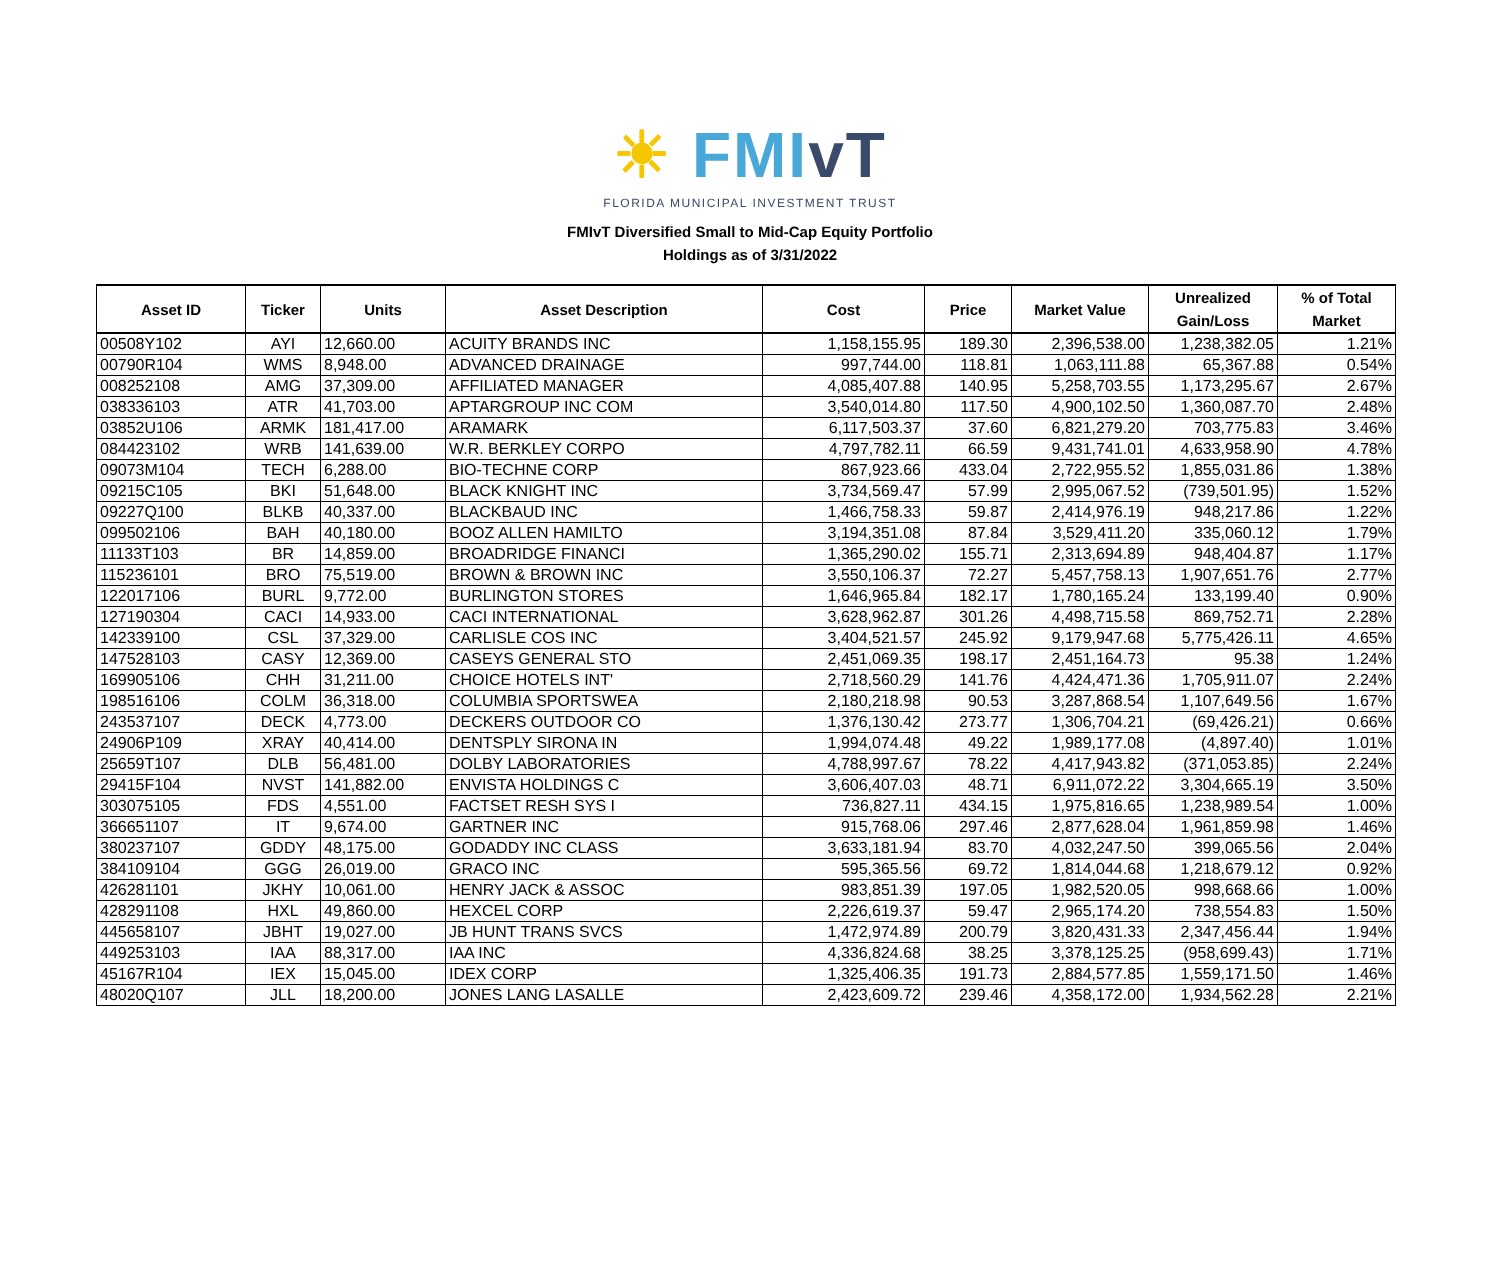☀ FMIvT
FLORIDA MUNICIPAL INVESTMENT TRUST
FMIvT Diversified Small to Mid-Cap Equity Portfolio
Holdings as of 3/31/2022
| Asset ID | Ticker | Units | Asset Description | Cost | Price | Market Value | Unrealized Gain/Loss | % of Total Market |
| --- | --- | --- | --- | --- | --- | --- | --- | --- |
| 00508Y102 | AYI | 12,660.00 | ACUITY BRANDS INC | 1,158,155.95 | 189.30 | 2,396,538.00 | 1,238,382.05 | 1.21% |
| 00790R104 | WMS | 8,948.00 | ADVANCED DRAINAGE | 997,744.00 | 118.81 | 1,063,111.88 | 65,367.88 | 0.54% |
| 008252108 | AMG | 37,309.00 | AFFILIATED MANAGER | 4,085,407.88 | 140.95 | 5,258,703.55 | 1,173,295.67 | 2.67% |
| 038336103 | ATR | 41,703.00 | APTARGROUP INC COM | 3,540,014.80 | 117.50 | 4,900,102.50 | 1,360,087.70 | 2.48% |
| 03852U106 | ARMK | 181,417.00 | ARAMARK | 6,117,503.37 | 37.60 | 6,821,279.20 | 703,775.83 | 3.46% |
| 084423102 | WRB | 141,639.00 | W.R. BERKLEY CORPO | 4,797,782.11 | 66.59 | 9,431,741.01 | 4,633,958.90 | 4.78% |
| 09073M104 | TECH | 6,288.00 | BIO-TECHNE CORP | 867,923.66 | 433.04 | 2,722,955.52 | 1,855,031.86 | 1.38% |
| 09215C105 | BKI | 51,648.00 | BLACK KNIGHT INC | 3,734,569.47 | 57.99 | 2,995,067.52 | (739,501.95) | 1.52% |
| 09227Q100 | BLKB | 40,337.00 | BLACKBAUD INC | 1,466,758.33 | 59.87 | 2,414,976.19 | 948,217.86 | 1.22% |
| 099502106 | BAH | 40,180.00 | BOOZ ALLEN HAMILTO | 3,194,351.08 | 87.84 | 3,529,411.20 | 335,060.12 | 1.79% |
| 11133T103 | BR | 14,859.00 | BROADRIDGE FINANCI | 1,365,290.02 | 155.71 | 2,313,694.89 | 948,404.87 | 1.17% |
| 115236101 | BRO | 75,519.00 | BROWN & BROWN INC | 3,550,106.37 | 72.27 | 5,457,758.13 | 1,907,651.76 | 2.77% |
| 122017106 | BURL | 9,772.00 | BURLINGTON STORES | 1,646,965.84 | 182.17 | 1,780,165.24 | 133,199.40 | 0.90% |
| 127190304 | CACI | 14,933.00 | CACI INTERNATIONAL | 3,628,962.87 | 301.26 | 4,498,715.58 | 869,752.71 | 2.28% |
| 142339100 | CSL | 37,329.00 | CARLISLE COS INC | 3,404,521.57 | 245.92 | 9,179,947.68 | 5,775,426.11 | 4.65% |
| 147528103 | CASY | 12,369.00 | CASEYS GENERAL STO | 2,451,069.35 | 198.17 | 2,451,164.73 | 95.38 | 1.24% |
| 169905106 | CHH | 31,211.00 | CHOICE HOTELS INT' | 2,718,560.29 | 141.76 | 4,424,471.36 | 1,705,911.07 | 2.24% |
| 198516106 | COLM | 36,318.00 | COLUMBIA SPORTSWEA | 2,180,218.98 | 90.53 | 3,287,868.54 | 1,107,649.56 | 1.67% |
| 243537107 | DECK | 4,773.00 | DECKERS OUTDOOR CO | 1,376,130.42 | 273.77 | 1,306,704.21 | (69,426.21) | 0.66% |
| 24906P109 | XRAY | 40,414.00 | DENTSPLY SIRONA IN | 1,994,074.48 | 49.22 | 1,989,177.08 | (4,897.40) | 1.01% |
| 25659T107 | DLB | 56,481.00 | DOLBY LABORATORIES | 4,788,997.67 | 78.22 | 4,417,943.82 | (371,053.85) | 2.24% |
| 29415F104 | NVST | 141,882.00 | ENVISTA HOLDINGS C | 3,606,407.03 | 48.71 | 6,911,072.22 | 3,304,665.19 | 3.50% |
| 303075105 | FDS | 4,551.00 | FACTSET RESH SYS I | 736,827.11 | 434.15 | 1,975,816.65 | 1,238,989.54 | 1.00% |
| 366651107 | IT | 9,674.00 | GARTNER INC | 915,768.06 | 297.46 | 2,877,628.04 | 1,961,859.98 | 1.46% |
| 380237107 | GDDY | 48,175.00 | GODADDY INC CLASS | 3,633,181.94 | 83.70 | 4,032,247.50 | 399,065.56 | 2.04% |
| 384109104 | GGG | 26,019.00 | GRACO INC | 595,365.56 | 69.72 | 1,814,044.68 | 1,218,679.12 | 0.92% |
| 426281101 | JKHY | 10,061.00 | HENRY JACK & ASSOC | 983,851.39 | 197.05 | 1,982,520.05 | 998,668.66 | 1.00% |
| 428291108 | HXL | 49,860.00 | HEXCEL CORP | 2,226,619.37 | 59.47 | 2,965,174.20 | 738,554.83 | 1.50% |
| 445658107 | JBHT | 19,027.00 | JB HUNT TRANS SVCS | 1,472,974.89 | 200.79 | 3,820,431.33 | 2,347,456.44 | 1.94% |
| 449253103 | IAA | 88,317.00 | IAA INC | 4,336,824.68 | 38.25 | 3,378,125.25 | (958,699.43) | 1.71% |
| 45167R104 | IEX | 15,045.00 | IDEX CORP | 1,325,406.35 | 191.73 | 2,884,577.85 | 1,559,171.50 | 1.46% |
| 48020Q107 | JLL | 18,200.00 | JONES LANG LASALLE | 2,423,609.72 | 239.46 | 4,358,172.00 | 1,934,562.28 | 2.21% |